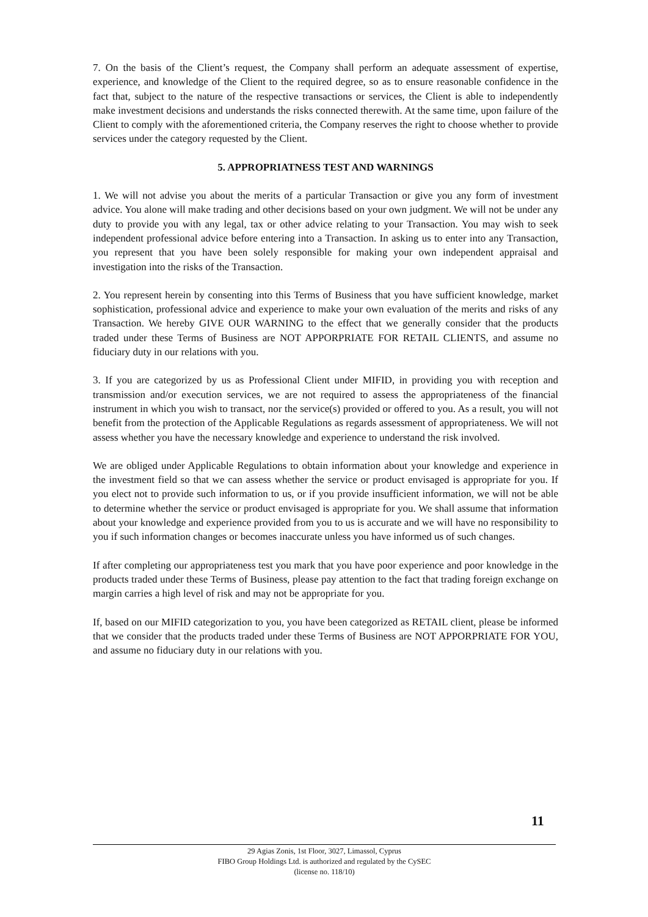7. On the basis of the Client’s request, the Company shall perform an adequate assessment of expertise, experience, and knowledge of the Client to the required degree, so as to ensure reasonable confidence in the fact that, subject to the nature of the respective transactions or services, the Client is able to independently make investment decisions and understands the risks connected therewith. At the same time, upon failure of the Client to comply with the aforementioned criteria, the Company reserves the right to choose whether to provide services under the category requested by the Client.
5. APPROPRIATNESS TEST AND WARNINGS
1. We will not advise you about the merits of a particular Transaction or give you any form of investment advice. You alone will make trading and other decisions based on your own judgment. We will not be under any duty to provide you with any legal, tax or other advice relating to your Transaction. You may wish to seek independent professional advice before entering into a Transaction. In asking us to enter into any Transaction, you represent that you have been solely responsible for making your own independent appraisal and investigation into the risks of the Transaction.
2. You represent herein by consenting into this Terms of Business that you have sufficient knowledge, market sophistication, professional advice and experience to make your own evaluation of the merits and risks of any Transaction. We hereby GIVE OUR WARNING to the effect that we generally consider that the products traded under these Terms of Business are NOT APPORPRIATE FOR RETAIL CLIENTS, and assume no fiduciary duty in our relations with you.
3. If you are categorized by us as Professional Client under MIFID, in providing you with reception and transmission and/or execution services, we are not required to assess the appropriateness of the financial instrument in which you wish to transact, nor the service(s) provided or offered to you. As a result, you will not benefit from the protection of the Applicable Regulations as regards assessment of appropriateness. We will not assess whether you have the necessary knowledge and experience to understand the risk involved.
We are obliged under Applicable Regulations to obtain information about your knowledge and experience in the investment field so that we can assess whether the service or product envisaged is appropriate for you. If you elect not to provide such information to us, or if you provide insufficient information, we will not be able to determine whether the service or product envisaged is appropriate for you. We shall assume that information about your knowledge and experience provided from you to us is accurate and we will have no responsibility to you if such information changes or becomes inaccurate unless you have informed us of such changes.
If after completing our appropriateness test you mark that you have poor experience and poor knowledge in the products traded under these Terms of Business, please pay attention to the fact that trading foreign exchange on margin carries a high level of risk and may not be appropriate for you.
If, based on our MIFID categorization to you, you have been categorized as RETAIL client, please be informed that we consider that the products traded under these Terms of Business are NOT APPORPRIATE FOR YOU, and assume no fiduciary duty in our relations with you.
11
29 Agias Zonis, 1st Floor, 3027, Limassol, Cyprus
FIBO Group Holdings Ltd. is authorized and regulated by the CySEC
(license no. 118/10)